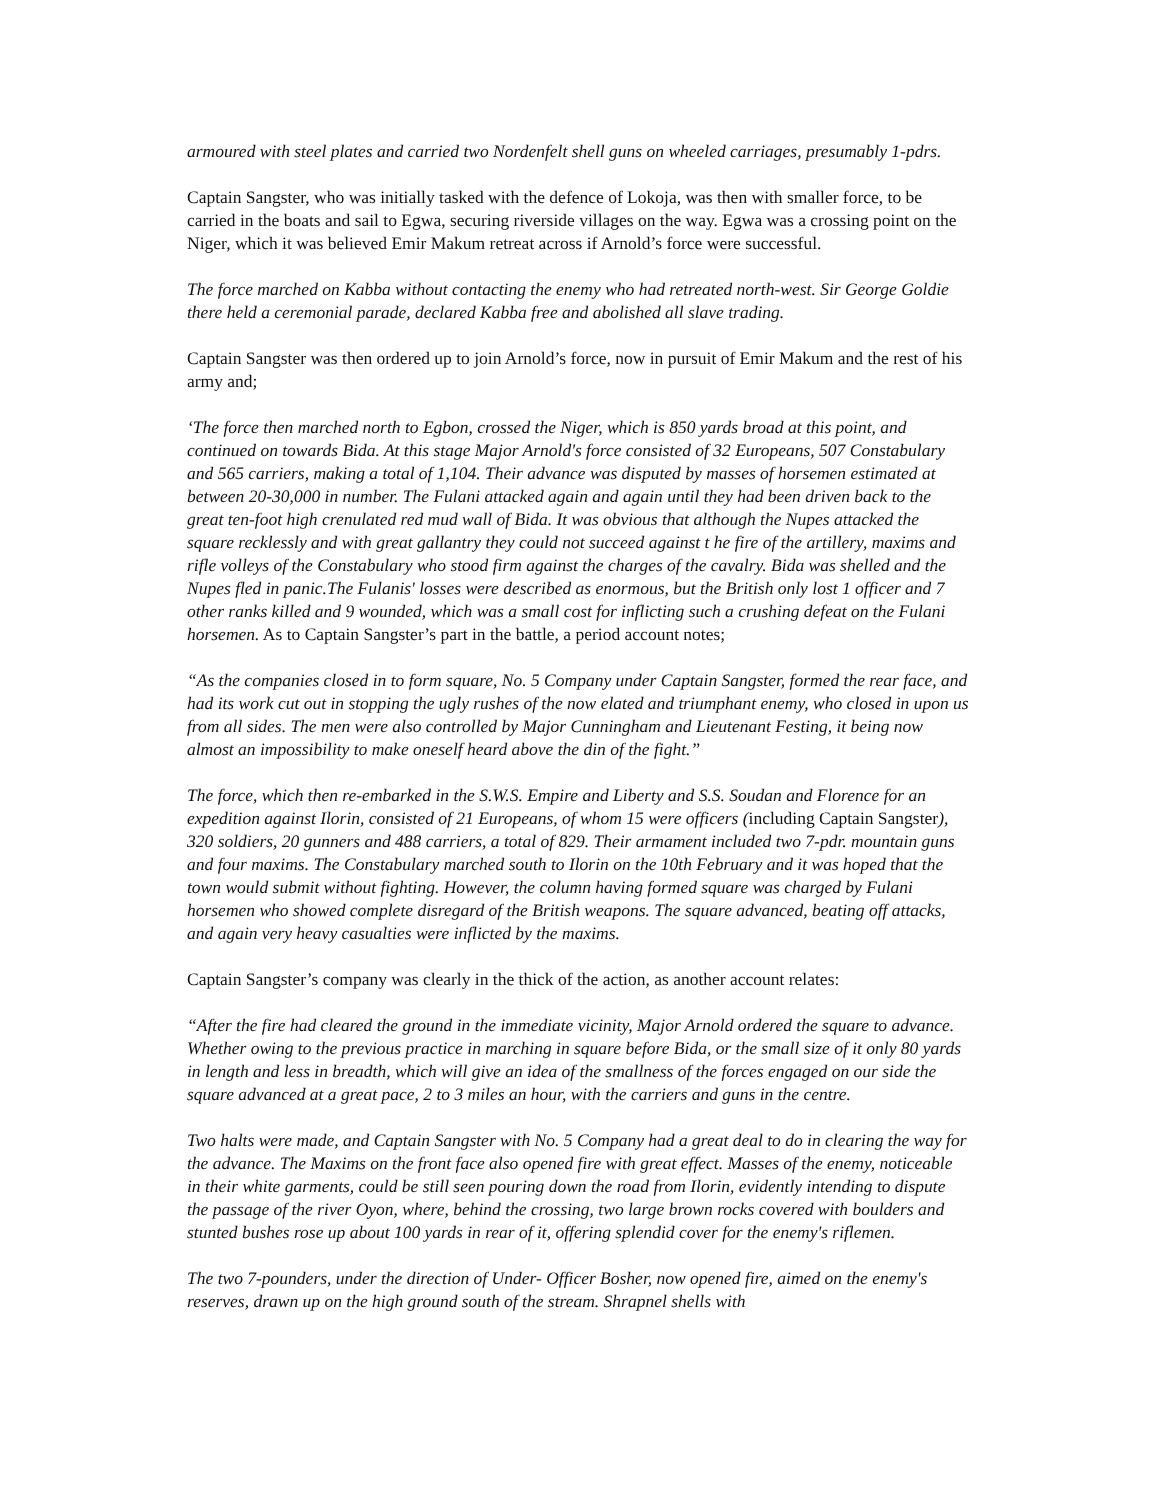armoured with steel plates and carried two Nordenfelt shell guns on wheeled carriages, presumably 1-pdrs.
Captain Sangster, who was initially tasked with the defence of Lokoja, was then with smaller force, to be carried in the boats and sail to Egwa, securing riverside villages on the way. Egwa was a crossing point on the Niger, which it was believed Emir Makum retreat across if Arnold’s force were successful.
The force marched on Kabba without contacting the enemy who had retreated north-west. Sir George Goldie there held a ceremonial parade, declared Kabba free and abolished all slave trading.
Captain Sangster was then ordered up to join Arnold’s force, now in pursuit of Emir Makum and the rest of his army and;
‘The force then marched north to Egbon, crossed the Niger, which is 850 yards broad at this point, and continued on towards Bida. At this stage Major Arnold's force consisted of 32 Europeans, 507 Constabulary and 565 carriers, making a total of 1,104. Their advance was disputed by masses of horsemen estimated at between 20-30,000 in number. The Fulani attacked again and again until they had been driven back to the great ten-foot high crenulated red mud wall of Bida. It was obvious that although the Nupes attacked the square recklessly and with great gallantry they could not succeed against t he fire of the artillery, maxims and rifle volleys of the Constabulary who stood firm against the charges of the cavalry. Bida was shelled and the Nupes fled in panic.The Fulanis' losses were described as enormous, but the British only lost 1 officer and 7 other ranks killed and 9 wounded, which was a small cost for inflicting such a crushing defeat on the Fulani horsemen. As to Captain Sangster’s part in the battle, a period account notes;
“As the companies closed in to form square, No. 5 Company under Captain Sangster, formed the rear face, and had its work cut out in stopping the ugly rushes of the now elated and triumphant enemy, who closed in upon us from all sides. The men were also controlled by Major Cunningham and Lieutenant Festing, it being now almost an impossibility to make oneself heard above the din of the fight.”
The force, which then re-embarked in the S.W.S. Empire and Liberty and S.S. Soudan and Florence for an expedition against Ilorin, consisted of 21 Europeans, of whom 15 were officers (including Captain Sangster), 320 soldiers, 20 gunners and 488 carriers, a total of 829. Their armament included two 7-pdr. mountain guns and four maxims. The Constabulary marched south to Ilorin on the 10th February and it was hoped that the town would submit without fighting. However, the column having formed square was charged by Fulani horsemen who showed complete disregard of the British weapons. The square advanced, beating off attacks, and again very heavy casualties were inflicted by the maxims.
Captain Sangster’s company was clearly in the thick of the action, as another account relates:
“After the fire had cleared the ground in the immediate vicinity, Major Arnold ordered the square to advance. Whether owing to the previous practice in marching in square before Bida, or the small size of it only 80 yards in length and less in breadth, which will give an idea of the smallness of the forces engaged on our side the square advanced at a great pace, 2 to 3 miles an hour, with the carriers and guns in the centre.
Two halts were made, and Captain Sangster with No. 5 Company had a great deal to do in clearing the way for the advance. The Maxims on the front face also opened fire with great effect. Masses of the enemy, noticeable in their white garments, could be still seen pouring down the road from Ilorin, evidently intending to dispute the passage of the river Oyon, where, behind the crossing, two large brown rocks covered with boulders and stunted bushes rose up about 100 yards in rear of it, offering splendid cover for the enemy's riflemen.
The two 7-pounders, under the direction of Under- Officer Bosher, now opened fire, aimed on the enemy's reserves, drawn up on the high ground south of the stream. Shrapnel shells with